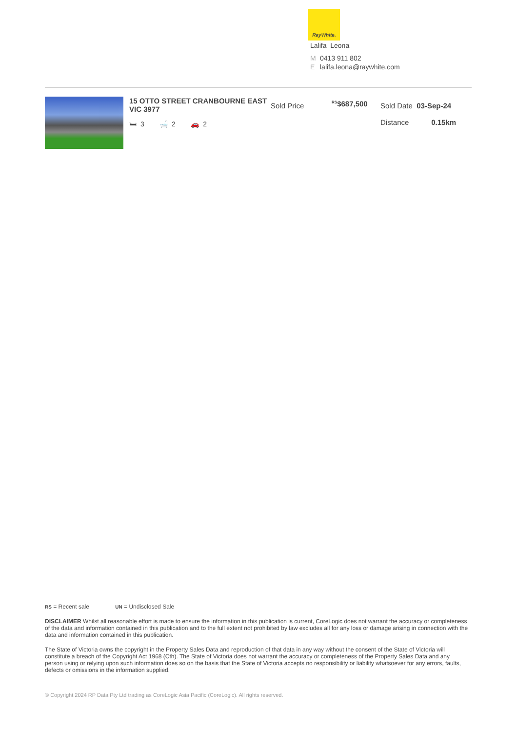RayWhite.
Lalifa Leona
M 0413 911 802
Elalifa.leona@raywhite.com
15 OTTO STREET CRANBOURNE EAST VIC 3977
🛏 3 🛁 2 🚗 2
Sold Price
<sup>RS</sup>$687,500
Sold Date 03-Sep-24
Distance 0.15km
RS = Recent sale UN = Undisclosed Sale
DISCLAIMER Whilst all reasonable effort is made to ensure the information in this publication is current, CoreLogic does not warrant the accuracy or completeness of the data and information contained in this publication and to the full extent not prohibited by law excludes all for any loss or damage arising in connection with the data and information contained in this publication.
The State of Victoria owns the copyright in the Property Sales Data and reproduction of that data in any way without the consent of the State of Victoria will constitute a breach of the Copyright Act 1968 (Cth). The State of Victoria does not warrant the accuracy or completeness of the Property Sales Data and any person using or relying upon such information does so on the basis that the State of Victoria accepts no responsibility or liability whatsoever for any errors, faults, defects or omissions in the information supplied.
© Copyright 2024 RP Data Pty Ltd trading as CoreLogic Asia Pacific (CoreLogic). All rights reserved.